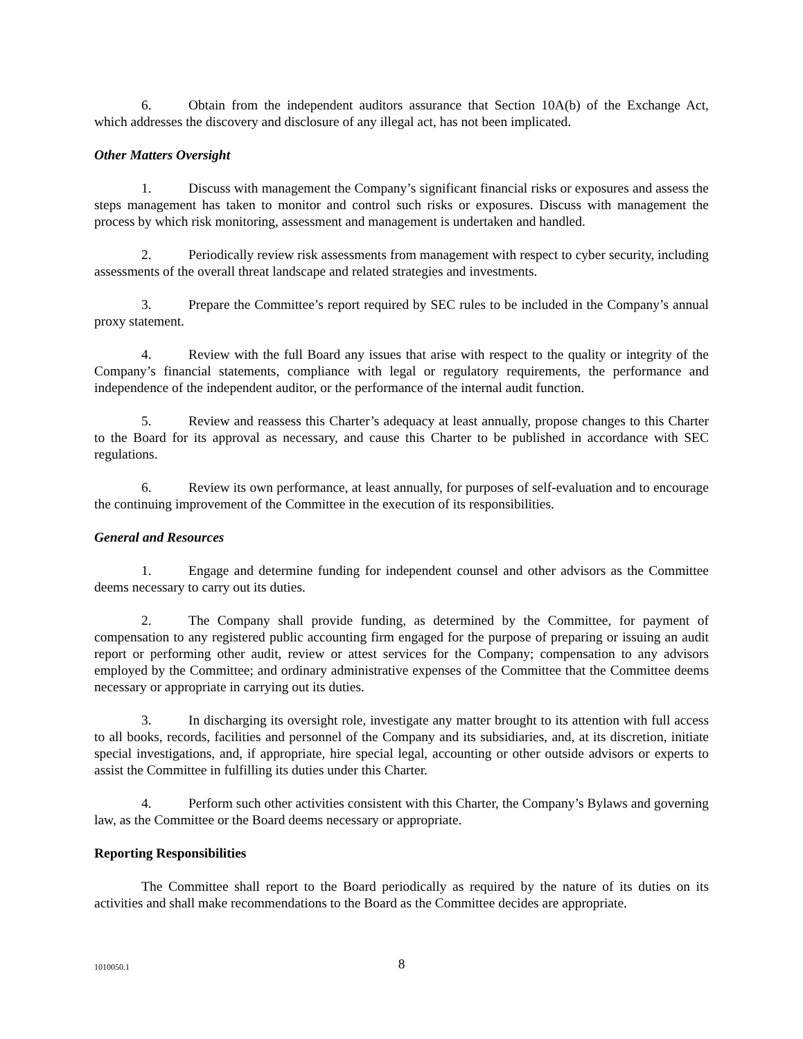6. Obtain from the independent auditors assurance that Section 10A(b) of the Exchange Act, which addresses the discovery and disclosure of any illegal act, has not been implicated.
Other Matters Oversight
1. Discuss with management the Company’s significant financial risks or exposures and assess the steps management has taken to monitor and control such risks or exposures. Discuss with management the process by which risk monitoring, assessment and management is undertaken and handled.
2. Periodically review risk assessments from management with respect to cyber security, including assessments of the overall threat landscape and related strategies and investments.
3. Prepare the Committee’s report required by SEC rules to be included in the Company’s annual proxy statement.
4. Review with the full Board any issues that arise with respect to the quality or integrity of the Company’s financial statements, compliance with legal or regulatory requirements, the performance and independence of the independent auditor, or the performance of the internal audit function.
5. Review and reassess this Charter’s adequacy at least annually, propose changes to this Charter to the Board for its approval as necessary, and cause this Charter to be published in accordance with SEC regulations.
6. Review its own performance, at least annually, for purposes of self-evaluation and to encourage the continuing improvement of the Committee in the execution of its responsibilities.
General and Resources
1. Engage and determine funding for independent counsel and other advisors as the Committee deems necessary to carry out its duties.
2. The Company shall provide funding, as determined by the Committee, for payment of compensation to any registered public accounting firm engaged for the purpose of preparing or issuing an audit report or performing other audit, review or attest services for the Company; compensation to any advisors employed by the Committee; and ordinary administrative expenses of the Committee that the Committee deems necessary or appropriate in carrying out its duties.
3. In discharging its oversight role, investigate any matter brought to its attention with full access to all books, records, facilities and personnel of the Company and its subsidiaries, and, at its discretion, initiate special investigations, and, if appropriate, hire special legal, accounting or other outside advisors or experts to assist the Committee in fulfilling its duties under this Charter.
4. Perform such other activities consistent with this Charter, the Company’s Bylaws and governing law, as the Committee or the Board deems necessary or appropriate.
Reporting Responsibilities
The Committee shall report to the Board periodically as required by the nature of its duties on its activities and shall make recommendations to the Board as the Committee decides are appropriate.
1010050.1
8